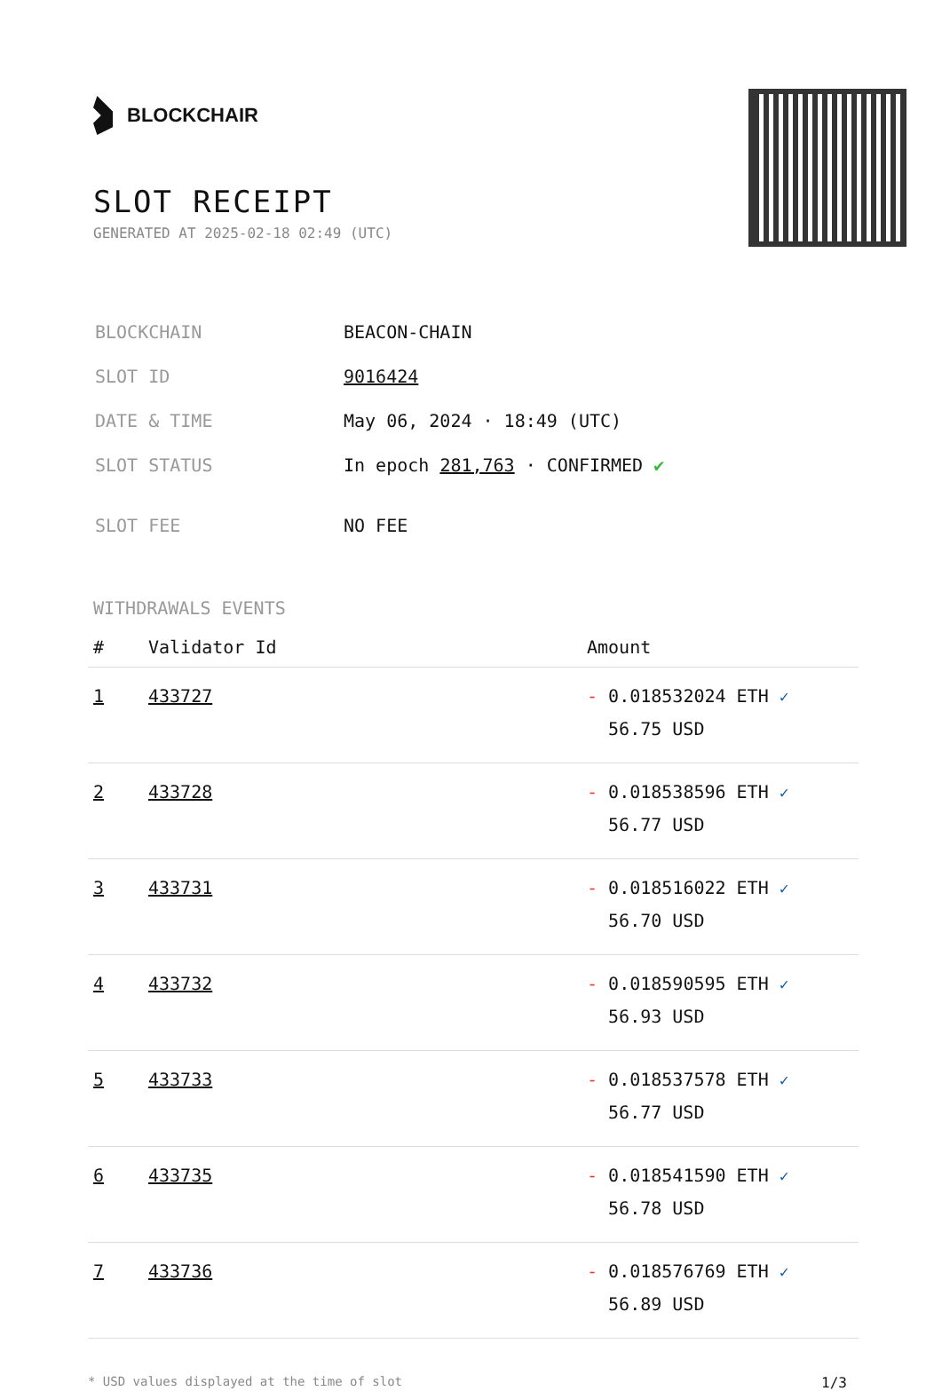BLOCKCHAIR
SLOT RECEIPT
GENERATED AT 2025-02-18 02:49 (UTC)
| BLOCKCHAIN | BEACON-CHAIN |
| SLOT ID | 9016424 |
| DATE & TIME | May 06, 2024 · 18:49 (UTC) |
| SLOT STATUS | In epoch 281,763 · CONFIRMED ✔ |
| SLOT FEE | NO FEE |
WITHDRAWALS EVENTS
| # | Validator Id | Amount |
| --- | --- | --- |
| 1 | 433727 | - 0.018532024 ETH ✓ 56.75 USD |
| 2 | 433728 | - 0.018538596 ETH ✓ 56.77 USD |
| 3 | 433731 | - 0.018516022 ETH ✓ 56.70 USD |
| 4 | 433732 | - 0.018590595 ETH ✓ 56.93 USD |
| 5 | 433733 | - 0.018537578 ETH ✓ 56.77 USD |
| 6 | 433735 | - 0.018541590 ETH ✓ 56.78 USD |
| 7 | 433736 | - 0.018576769 ETH ✓ 56.89 USD |
* USD values displayed at the time of slot 1/3